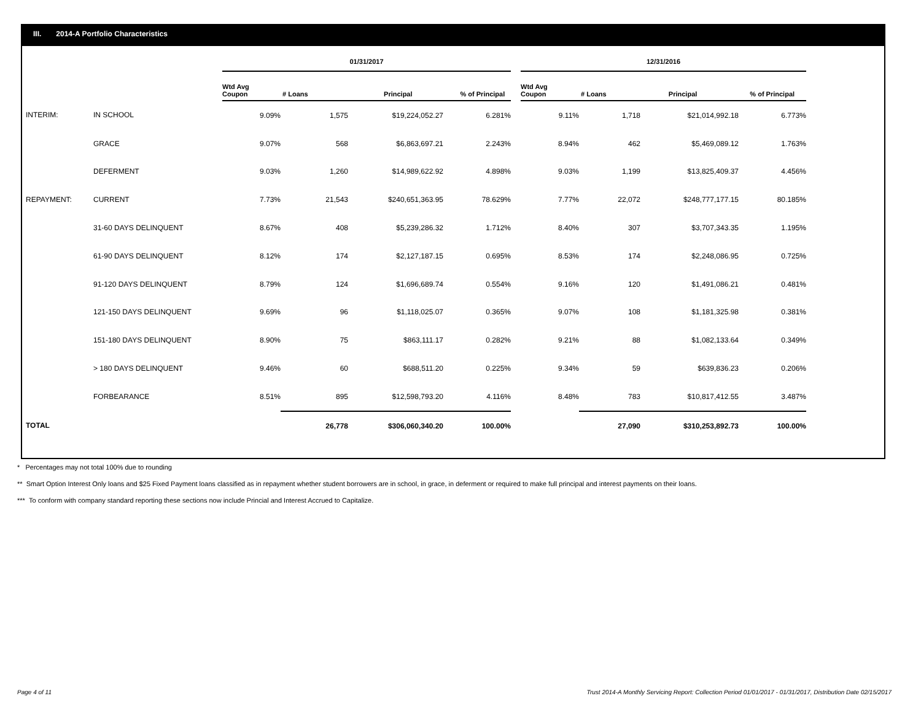III. 2014-A Portfolio Characteristics
| | | 01/31/2017 | | | | | 12/31/2016 | | | |
| --- | --- | --- | --- | --- | --- | --- | --- | --- | --- | --- |
| | | Wtd Avg Coupon | # Loans | Principal | % of Principal | | Wtd Avg Coupon | # Loans | Principal | % of Principal |
| INTERIM: | IN SCHOOL | 9.09% | 1,575 | $19,224,052.27 | 6.281% | | 9.11% | 1,718 | $21,014,992.18 | 6.773% |
| | GRACE | 9.07% | 568 | $6,863,697.21 | 2.243% | | 8.94% | 462 | $5,469,089.12 | 1.763% |
| | DEFERMENT | 9.03% | 1,260 | $14,989,622.92 | 4.898% | | 9.03% | 1,199 | $13,825,409.37 | 4.456% |
| REPAYMENT: | CURRENT | 7.73% | 21,543 | $240,651,363.95 | 78.629% | | 7.77% | 22,072 | $248,777,177.15 | 80.185% |
| | 31-60 DAYS DELINQUENT | 8.67% | 408 | $5,239,286.32 | 1.712% | | 8.40% | 307 | $3,707,343.35 | 1.195% |
| | 61-90 DAYS DELINQUENT | 8.12% | 174 | $2,127,187.15 | 0.695% | | 8.53% | 174 | $2,248,086.95 | 0.725% |
| | 91-120 DAYS DELINQUENT | 8.79% | 124 | $1,696,689.74 | 0.554% | | 9.16% | 120 | $1,491,086.21 | 0.481% |
| | 121-150 DAYS DELINQUENT | 9.69% | 96 | $1,118,025.07 | 0.365% | | 9.07% | 108 | $1,181,325.98 | 0.381% |
| | 151-180 DAYS DELINQUENT | 8.90% | 75 | $863,111.17 | 0.282% | | 9.21% | 88 | $1,082,133.64 | 0.349% |
| | > 180 DAYS DELINQUENT | 9.46% | 60 | $688,511.20 | 0.225% | | 9.34% | 59 | $639,836.23 | 0.206% |
| | FORBEARANCE | 8.51% | 895 | $12,598,793.20 | 4.116% | | 8.48% | 783 | $10,817,412.55 | 3.487% |
| TOTAL | | | 26,778 | $306,060,340.20 | 100.00% | | | 27,090 | $310,253,892.73 | 100.00% |
* Percentages may not total 100% due to rounding
** Smart Option Interest Only loans and $25 Fixed Payment loans classified as in repayment whether student borrowers are in school, in grace, in deferment or required to make full principal and interest payments on their loans.
*** To conform with company standard reporting these sections now include Princial and Interest Accrued to Capitalize.
Page 4 of 11
Trust 2014-A Monthly Servicing Report: Collection Period 01/01/2017 - 01/31/2017, Distribution Date 02/15/2017